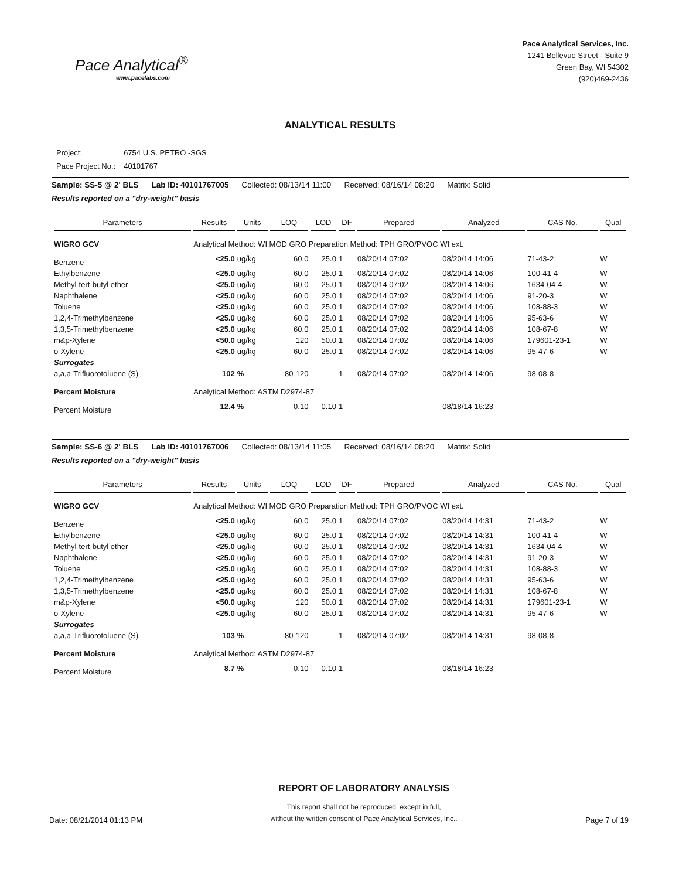Pace Analytical<sup>®</sup>
www.pacelabs.com
Pace Analytical Services, Inc.
1241 Bellevue Street - Suite 9
Green Bay, WI 54302
(920)469-2436
ANALYTICAL RESULTS
| Project: | 6754 U.S. PETRO -SGS |
| Pace Project No.: | 40101767 |
Sample: SS-5 @ 2' BLS Lab ID: 40101767005 Collected: 08/13/14 11:00 Received: 08/16/14 08:20 Matrix: Solid
Results reported on a "dry-weight" basis
| Parameters | Results | Units | LOQ | LOD | DF | Prepared | Analyzed | CAS No. | Qual |
| --- | --- | --- | --- | --- | --- | --- | --- | --- | --- |
| WIGRO GCV | Analytical Method: WI MOD GRO Preparation Method: TPH GRO/PVOC WI ext. | | | | | | | | |
| Benzene | <25.0 | ug/kg | 60.0 | 25.0 | 1 | 08/20/14 07:02 | 08/20/14 14:06 | 71-43-2 | W |
| Ethylbenzene | <25.0 | ug/kg | 60.0 | 25.0 | 1 | 08/20/14 07:02 | 08/20/14 14:06 | 100-41-4 | W |
| Methyl-tert-butyl ether | <25.0 | ug/kg | 60.0 | 25.0 | 1 | 08/20/14 07:02 | 08/20/14 14:06 | 1634-04-4 | W |
| Naphthalene | <25.0 | ug/kg | 60.0 | 25.0 | 1 | 08/20/14 07:02 | 08/20/14 14:06 | 91-20-3 | W |
| Toluene | <25.0 | ug/kg | 60.0 | 25.0 | 1 | 08/20/14 07:02 | 08/20/14 14:06 | 108-88-3 | W |
| 1,2,4-Trimethylbenzene | <25.0 | ug/kg | 60.0 | 25.0 | 1 | 08/20/14 07:02 | 08/20/14 14:06 | 95-63-6 | W |
| 1,3,5-Trimethylbenzene | <25.0 | ug/kg | 60.0 | 25.0 | 1 | 08/20/14 07:02 | 08/20/14 14:06 | 108-67-8 | W |
| m&p-Xylene | <50.0 | ug/kg | 120 | 50.0 | 1 | 08/20/14 07:02 | 08/20/14 14:06 | 179601-23-1 | W |
| o-Xylene | <25.0 | ug/kg | 60.0 | 25.0 | 1 | 08/20/14 07:02 | 08/20/14 14:06 | 95-47-6 | W |
| Surrogates | | | | | | | | | |
| a,a,a-Trifluorotoluene (S) | 102 | % | 80-120 | | 1 | 08/20/14 07:02 | 08/20/14 14:06 | 98-08-8 | |
| Percent Moisture | Analytical Method: ASTM D2974-87 | | | | | | | | |
| Percent Moisture | 12.4 | % | 0.10 | 0.10 | 1 | | 08/18/14 16:23 | | |
Sample: SS-6 @ 2' BLS Lab ID: 40101767006 Collected: 08/13/14 11:05 Received: 08/16/14 08:20 Matrix: Solid
Results reported on a "dry-weight" basis
| Parameters | Results | Units | LOQ | LOD | DF | Prepared | Analyzed | CAS No. | Qual |
| --- | --- | --- | --- | --- | --- | --- | --- | --- | --- |
| WIGRO GCV | Analytical Method: WI MOD GRO Preparation Method: TPH GRO/PVOC WI ext. | | | | | | | | |
| Benzene | <25.0 | ug/kg | 60.0 | 25.0 | 1 | 08/20/14 07:02 | 08/20/14 14:31 | 71-43-2 | W |
| Ethylbenzene | <25.0 | ug/kg | 60.0 | 25.0 | 1 | 08/20/14 07:02 | 08/20/14 14:31 | 100-41-4 | W |
| Methyl-tert-butyl ether | <25.0 | ug/kg | 60.0 | 25.0 | 1 | 08/20/14 07:02 | 08/20/14 14:31 | 1634-04-4 | W |
| Naphthalene | <25.0 | ug/kg | 60.0 | 25.0 | 1 | 08/20/14 07:02 | 08/20/14 14:31 | 91-20-3 | W |
| Toluene | <25.0 | ug/kg | 60.0 | 25.0 | 1 | 08/20/14 07:02 | 08/20/14 14:31 | 108-88-3 | W |
| 1,2,4-Trimethylbenzene | <25.0 | ug/kg | 60.0 | 25.0 | 1 | 08/20/14 07:02 | 08/20/14 14:31 | 95-63-6 | W |
| 1,3,5-Trimethylbenzene | <25.0 | ug/kg | 60.0 | 25.0 | 1 | 08/20/14 07:02 | 08/20/14 14:31 | 108-67-8 | W |
| m&p-Xylene | <50.0 | ug/kg | 120 | 50.0 | 1 | 08/20/14 07:02 | 08/20/14 14:31 | 179601-23-1 | W |
| o-Xylene | <25.0 | ug/kg | 60.0 | 25.0 | 1 | 08/20/14 07:02 | 08/20/14 14:31 | 95-47-6 | W |
| Surrogates | | | | | | | | | |
| a,a,a-Trifluorotoluene (S) | 103 | % | 80-120 | | 1 | 08/20/14 07:02 | 08/20/14 14:31 | 98-08-8 | |
| Percent Moisture | Analytical Method: ASTM D2974-87 | | | | | | | | |
| Percent Moisture | 8.7 | % | 0.10 | 0.10 | 1 | | 08/18/14 16:23 | | |
Date: 08/21/2014 01:13 PM
REPORT OF LABORATORY ANALYSIS
This report shall not be reproduced, except in full,
without the written consent of Pace Analytical Services, Inc..
Page 7 of 19